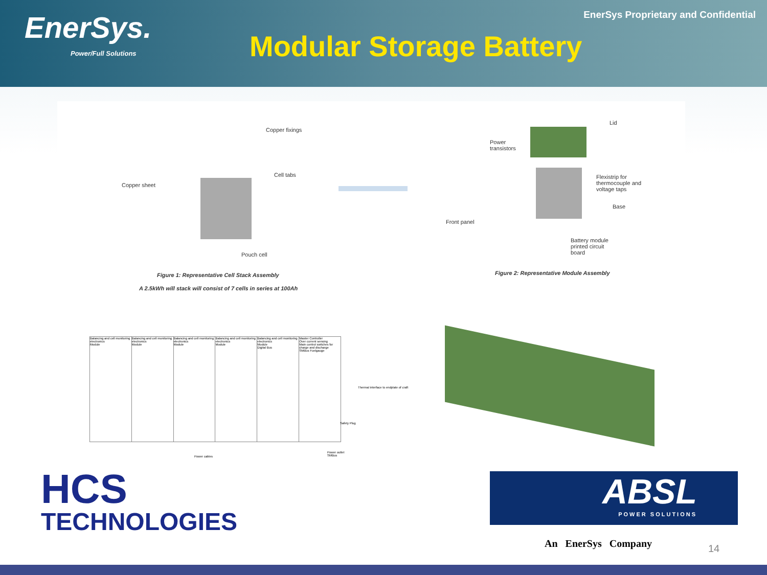EnerSys.
Power/Full Solutions
Modular Storage Battery
EnerSys Proprietary and Confidential
Copper fixings
Cell tabs
Copper sheet
Pouch cell
Figure 1: Representative Cell Stack Assembly
A 2.5kWh will stack will consist of 7 cells in series at 100Ah
Lid
Power
transistors
Flexistrip for
thermocouple and
voltage taps
Base
Front panel
Battery module
printed circuit
board
Figure 2: Representative Module Assembly
Balancing and cell monitoring electronics
Module
Balancing and cell monitoring electronics
Module
Balancing and cell monitoring electronics
Module
Balancing and cell monitoring electronics
Module
Balancing and cell monitoring electronics
Module
Digital Bus
Master Controller
Over current sensing
Main control switches for charge and discharge
SMBus Fuelgauge
Thermal interface to endplate of craft
Safety Plug
Power cables
Power outlet
SMBus
HCS
TECHNOLOGIES
ABSL
POWER SOLUTIONS
An EnerSys Company 14